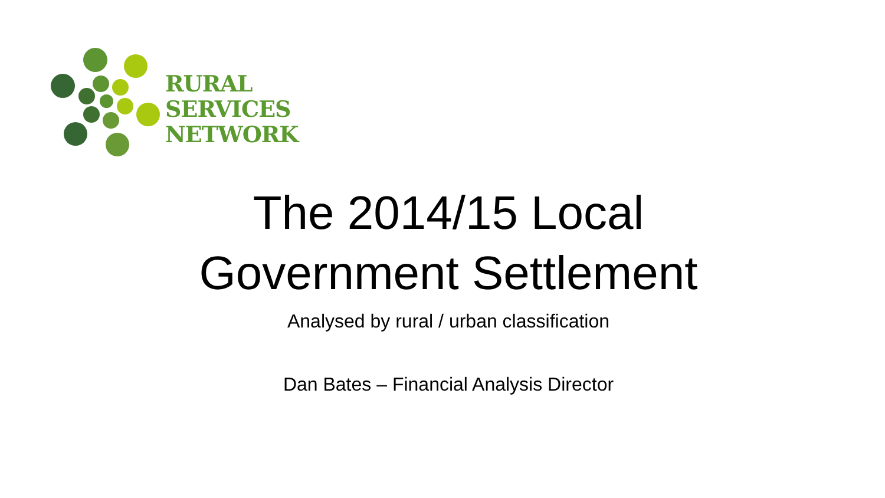RURAL
SERVICES
NETWORK
The 2014/15 Local
Government Settlement
Analysed by rural / urban classification
Dan Bates – Financial Analysis Director